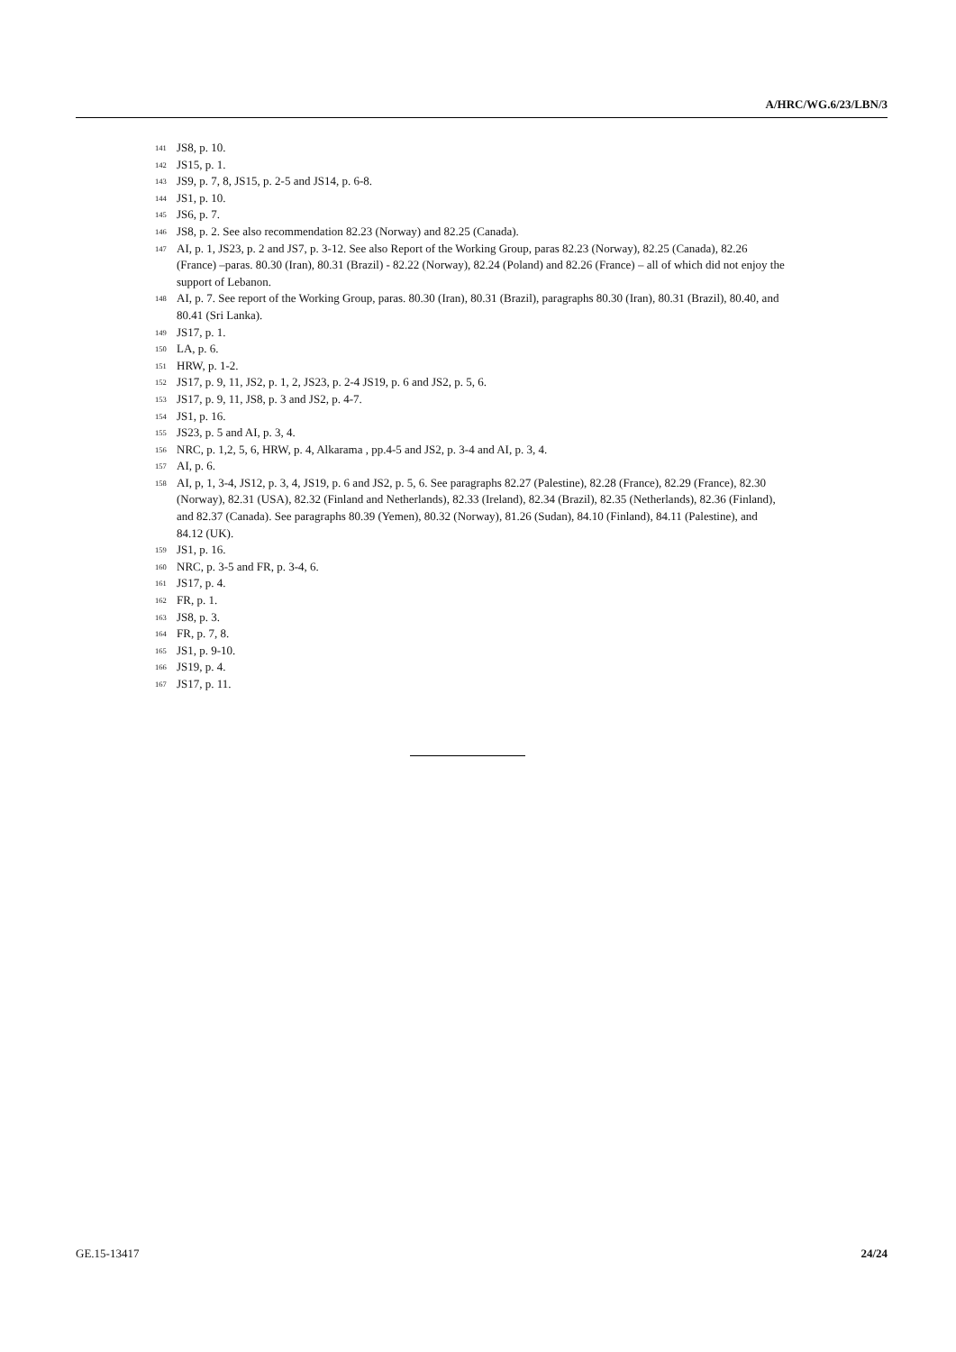A/HRC/WG.6/23/LBN/3
<sup>141</sup> JS8, p. 10.
<sup>142</sup> JS15, p. 1.
<sup>143</sup> JS9, p. 7, 8, JS15, p. 2-5 and JS14, p. 6-8.
<sup>144</sup> JS1, p. 10.
<sup>145</sup> JS6, p. 7.
<sup>146</sup> JS8, p. 2. See also recommendation 82.23 (Norway) and 82.25 (Canada).
<sup>147</sup> AI, p. 1, JS23, p. 2 and JS7, p. 3-12. See also Report of the Working Group, paras 82.23 (Norway), 82.25 (Canada), 82.26 (France) –paras. 80.30 (Iran), 80.31 (Brazil) - 82.22 (Norway), 82.24 (Poland) and 82.26 (France) – all of which did not enjoy the support of Lebanon.
<sup>148</sup> AI, p. 7. See report of the Working Group, paras. 80.30 (Iran), 80.31 (Brazil), paragraphs 80.30 (Iran), 80.31 (Brazil), 80.40, and 80.41 (Sri Lanka).
<sup>149</sup> JS17, p. 1.
<sup>150</sup> LA, p. 6.
<sup>151</sup>HRW, p. 1-2.
<sup>152</sup> JS17, p. 9, 11, JS2, p. 1, 2, JS23, p. 2-4 JS19, p. 6 and JS2, p. 5, 6.
<sup>153</sup> JS17, p. 9, 11, JS8, p. 3 and JS2, p. 4-7.
<sup>154</sup> JS1, p. 16.
<sup>155</sup> JS23, p. 5 and AI, p. 3, 4.
<sup>156</sup>NRC, p. 1,2, 5, 6, HRW, p. 4, Alkarama , pp.4-5 and JS2, p. 3-4 and AI, p. 3, 4.
<sup>157</sup> AI, p. 6.
<sup>158</sup> AI, p, 1, 3-4, JS12, p. 3, 4, JS19, p. 6 and JS2, p. 5, 6. See paragraphs 82.27 (Palestine), 82.28 (France), 82.29 (France), 82.30 (Norway), 82.31 (USA), 82.32 (Finland and Netherlands), 82.33 (Ireland), 82.34 (Brazil), 82.35 (Netherlands), 82.36 (Finland), and 82.37 (Canada). See paragraphs 80.39 (Yemen), 80.32 (Norway), 81.26 (Sudan), 84.10 (Finland), 84.11 (Palestine), and 84.12 (UK).
<sup>159</sup> JS1, p. 16.
<sup>160</sup>NRC, p. 3-5 and FR, p. 3-4, 6.
<sup>161</sup> JS17, p. 4.
<sup>162</sup>FR, p. 1.
<sup>163</sup> JS8, p. 3.
<sup>164</sup>FR, p. 7, 8.
<sup>165</sup> JS1, p. 9-10.
<sup>166</sup> JS19, p. 4.
<sup>167</sup> JS17, p. 11.
GE.15-13417 24/24